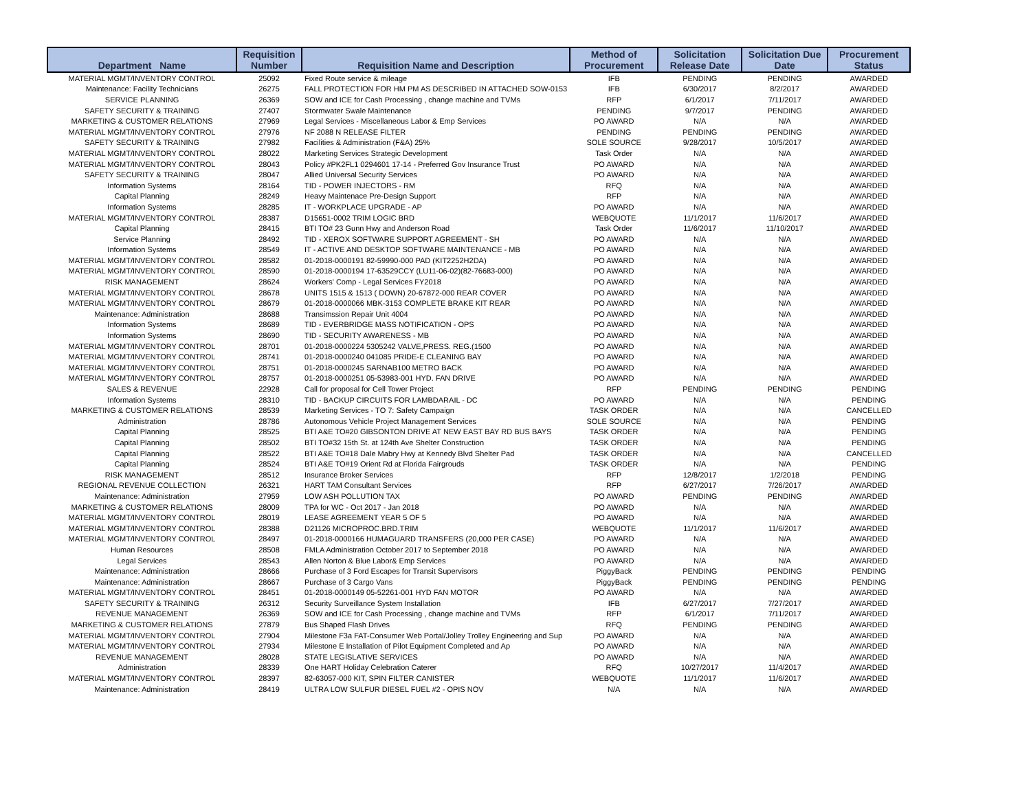| Department Name | Requisition Number | Requisition Name and Description | Method of Procurement | Solicitation Release Date | Solicitation Due Date | Procurement Status |
| --- | --- | --- | --- | --- | --- | --- |
| MATERIAL MGMT/INVENTORY CONTROL | 25092 | Fixed Route service & mileage | IFB | PENDING | PENDING | AWARDED |
| Maintenance: Facility Technicians | 26275 | FALL PROTECTION FOR HM PM AS DESCRIBED IN ATTACHED SOW-0153 | IFB | 6/30/2017 | 8/2/2017 | AWARDED |
| SERVICE PLANNING | 26369 | SOW and ICE for Cash Processing , change machine and TVMs | RFP | 6/1/2017 | 7/11/2017 | AWARDED |
| SAFETY SECURITY & TRAINING | 27407 | Stormwater Swale Maintenance | PENDING | 9/7/2017 | PENDING | AWARDED |
| MARKETING & CUSTOMER RELATIONS | 27969 | Legal Services - Miscellaneous Labor & Emp Services | PO AWARD | N/A | N/A | AWARDED |
| MATERIAL MGMT/INVENTORY CONTROL | 27976 | NF 2088 N RELEASE FILTER | PENDING | PENDING | PENDING | AWARDED |
| SAFETY SECURITY & TRAINING | 27982 | Facilities & Administration (F&A) 25% | SOLE SOURCE | 9/28/2017 | 10/5/2017 | AWARDED |
| MATERIAL MGMT/INVENTORY CONTROL | 28022 | Marketing Services Strategic Development | Task Order | N/A | N/A | AWARDED |
| MATERIAL MGMT/INVENTORY CONTROL | 28043 | Policy #PK2FL1 0294601 17-14 - Preferred Gov Insurance Trust | PO AWARD | N/A | N/A | AWARDED |
| SAFETY SECURITY & TRAINING | 28047 | Allied Universal Security Services | PO AWARD | N/A | N/A | AWARDED |
| Information Systems | 28164 | TID - POWER INJECTORS - RM | RFQ | N/A | N/A | AWARDED |
| Capital Planning | 28249 | Heavy Maintenace Pre-Design Support | RFP | N/A | N/A | AWARDED |
| Information Systems | 28285 | IT - WORKPLACE UPGRADE - AP | PO AWARD | N/A | N/A | AWARDED |
| MATERIAL MGMT/INVENTORY CONTROL | 28387 | D15651-0002 TRIM LOGIC BRD | WEBQUOTE | 11/1/2017 | 11/6/2017 | AWARDED |
| Capital Planning | 28415 | BTI TO# 23 Gunn Hwy and Anderson Road | Task Order | 11/6/2017 | 11/10/2017 | AWARDED |
| Service Planning | 28492 | TID - XEROX SOFTWARE SUPPORT AGREEMENT - SH | PO AWARD | N/A | N/A | AWARDED |
| Information Systems | 28549 | IT - ACTIVE AND DESKTOP SOFTWARE MAINTENANCE - MB | PO AWARD | N/A | N/A | AWARDED |
| MATERIAL MGMT/INVENTORY CONTROL | 28582 | 01-2018-0000191 82-59990-000 PAD (KIT2252H2DA) | PO AWARD | N/A | N/A | AWARDED |
| MATERIAL MGMT/INVENTORY CONTROL | 28590 | 01-2018-0000194 17-63529CCY (LU11-06-02)(82-76683-000) | PO AWARD | N/A | N/A | AWARDED |
| RISK MANAGEMENT | 28624 | Workers' Comp - Legal Services FY2018 | PO AWARD | N/A | N/A | AWARDED |
| MATERIAL MGMT/INVENTORY CONTROL | 28678 | UNITS 1515 & 1513 ( DOWN) 20-67872-000 REAR COVER | PO AWARD | N/A | N/A | AWARDED |
| MATERIAL MGMT/INVENTORY CONTROL | 28679 | 01-2018-0000066 MBK-3153 COMPLETE BRAKE KIT REAR | PO AWARD | N/A | N/A | AWARDED |
| Maintenance: Administration | 28688 | Transimssion Repair Unit 4004 | PO AWARD | N/A | N/A | AWARDED |
| Information Systems | 28689 | TID - EVERBRIDGE MASS NOTIFICATION - OPS | PO AWARD | N/A | N/A | AWARDED |
| Information Systems | 28690 | TID - SECURITY AWARENESS - MB | PO AWARD | N/A | N/A | AWARDED |
| MATERIAL MGMT/INVENTORY CONTROL | 28701 | 01-2018-0000224 5305242 VALVE,PRESS. REG.(1500 | PO AWARD | N/A | N/A | AWARDED |
| MATERIAL MGMT/INVENTORY CONTROL | 28741 | 01-2018-0000240 041085 PRIDE-E CLEANING BAY | PO AWARD | N/A | N/A | AWARDED |
| MATERIAL MGMT/INVENTORY CONTROL | 28751 | 01-2018-0000245 SARNAB100 METRO BACK | PO AWARD | N/A | N/A | AWARDED |
| MATERIAL MGMT/INVENTORY CONTROL | 28757 | 01-2018-0000251 05-53983-001 HYD. FAN DRIVE | PO AWARD | N/A | N/A | AWARDED |
| SALES & REVENUE | 22928 | Call for proposal for Cell Tower Project | RFP | PENDING | PENDING | PENDING |
| Information Systems | 28310 | TID - BACKUP CIRCUITS FOR LAMBDARAIL - DC | PO AWARD | N/A | N/A | PENDING |
| MARKETING & CUSTOMER RELATIONS | 28539 | Marketing Services - TO 7: Safety Campaign | TASK ORDER | N/A | N/A | CANCELLED |
| Administration | 28786 | Autonomous Vehicle Project Management Services | SOLE SOURCE | N/A | N/A | PENDING |
| Capital Planning | 28525 | BTI A&E TO#20 GIBSONTON DRIVE AT NEW EAST BAY RD BUS BAYS | TASK ORDER | N/A | N/A | PENDING |
| Capital Planning | 28502 | BTI TO#32 15th St. at 124th Ave Shelter Construction | TASK ORDER | N/A | N/A | PENDING |
| Capital Planning | 28522 | BTI A&E TO#18 Dale Mabry Hwy at Kennedy Blvd Shelter Pad | TASK ORDER | N/A | N/A | CANCELLED |
| Capital Planning | 28524 | BTI A&E TO#19 Orient Rd at Florida Fairgrouds | TASK ORDER | N/A | N/A | PENDING |
| RISK MANAGEMENT | 28512 | Insurance Broker Services | RFP | 12/8/2017 | 1/2/2018 | PENDING |
| REGIONAL REVENUE COLLECTION | 26321 | HART TAM Consultant Services | RFP | 6/27/2017 | 7/26/2017 | AWARDED |
| Maintenance: Administration | 27959 | LOW ASH POLLUTION TAX | PO AWARD | PENDING | PENDING | AWARDED |
| MARKETING & CUSTOMER RELATIONS | 28009 | TPA for WC - Oct 2017 - Jan 2018 | PO AWARD | N/A | N/A | AWARDED |
| MATERIAL MGMT/INVENTORY CONTROL | 28019 | LEASE AGREEMENT YEAR 5 OF 5 | PO AWARD | N/A | N/A | AWARDED |
| MATERIAL MGMT/INVENTORY CONTROL | 28388 | D21126 MICROPROC.BRD.TRIM | WEBQUOTE | 11/1/2017 | 11/6/2017 | AWARDED |
| MATERIAL MGMT/INVENTORY CONTROL | 28497 | 01-2018-0000166 HUMAGUARD TRANSFERS (20,000 PER CASE) | PO AWARD | N/A | N/A | AWARDED |
| Human Resources | 28508 | FMLA Administration October 2017 to September 2018 | PO AWARD | N/A | N/A | AWARDED |
| Legal Services | 28543 | Allen Norton & Blue Labor& Emp Services | PO AWARD | N/A | N/A | AWARDED |
| Maintenance: Administration | 28666 | Purchase of 3 Ford Escapes for Transit Supervisors | PiggyBack | PENDING | PENDING | PENDING |
| Maintenance: Administration | 28667 | Purchase of 3 Cargo Vans | PiggyBack | PENDING | PENDING | PENDING |
| MATERIAL MGMT/INVENTORY CONTROL | 28451 | 01-2018-0000149 05-52261-001 HYD FAN MOTOR | PO AWARD | N/A | N/A | AWARDED |
| SAFETY SECURITY & TRAINING | 26312 | Security Surveillance System Installation | IFB | 6/27/2017 | 7/27/2017 | AWARDED |
| REVENUE MANAGEMENT | 26369 | SOW and ICE for Cash Processing , change machine and TVMs | RFP | 6/1/2017 | 7/11/2017 | AWARDED |
| MARKETING & CUSTOMER RELATIONS | 27879 | Bus Shaped Flash Drives | RFQ | PENDING | PENDING | AWARDED |
| MATERIAL MGMT/INVENTORY CONTROL | 27904 | Milestone F3a FAT-Consumer Web Portal/Jolley Trolley Engineering and Sup | PO AWARD | N/A | N/A | AWARDED |
| MATERIAL MGMT/INVENTORY CONTROL | 27934 | Milestone E Installation of Pilot Equipment Completed and Ap | PO AWARD | N/A | N/A | AWARDED |
| REVENUE MANAGEMENT | 28028 | STATE LEGISLATIVE SERVICES | PO AWARD | N/A | N/A | AWARDED |
| Administration | 28339 | One HART Holiday Celebration Caterer | RFQ | 10/27/2017 | 11/4/2017 | AWARDED |
| MATERIAL MGMT/INVENTORY CONTROL | 28397 | 82-63057-000 KIT, SPIN FILTER CANISTER | WEBQUOTE | 11/1/2017 | 11/6/2017 | AWARDED |
| Maintenance: Administration | 28419 | ULTRA LOW SULFUR DIESEL FUEL #2 - OPIS NOV | N/A | N/A | N/A | AWARDED |